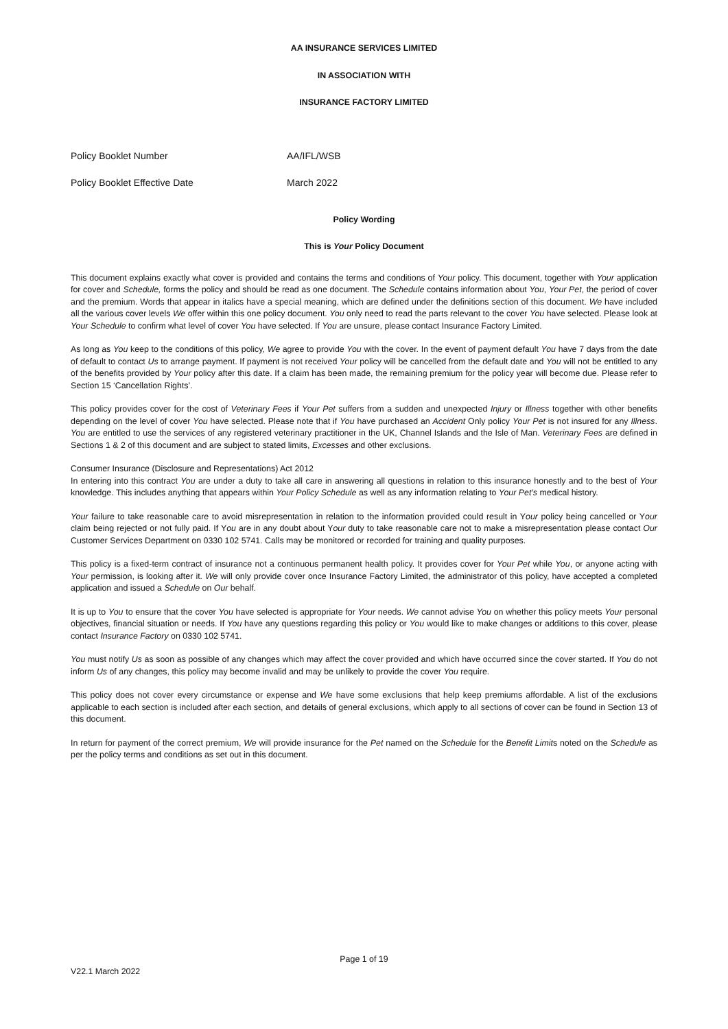AA INSURANCE SERVICES LIMITED
IN ASSOCIATION WITH
INSURANCE FACTORY LIMITED
Policy Booklet Number AA/IFL/WSB
Policy Booklet Effective Date March 2022
Policy Wording
This is Your Policy Document
This document explains exactly what cover is provided and contains the terms and conditions of Your policy. This document, together with Your application for cover and Schedule, forms the policy and should be read as one document. The Schedule contains information about You, Your Pet, the period of cover and the premium. Words that appear in italics have a special meaning, which are defined under the definitions section of this document. We have included all the various cover levels We offer within this one policy document. You only need to read the parts relevant to the cover You have selected. Please look at Your Schedule to confirm what level of cover You have selected. If You are unsure, please contact Insurance Factory Limited.
As long as You keep to the conditions of this policy, We agree to provide You with the cover. In the event of payment default You have 7 days from the date of default to contact Us to arrange payment. If payment is not received Your policy will be cancelled from the default date and You will not be entitled to any of the benefits provided by Your policy after this date. If a claim has been made, the remaining premium for the policy year will become due. Please refer to Section 15 ‘Cancellation Rights’.
This policy provides cover for the cost of Veterinary Fees if Your Pet suffers from a sudden and unexpected Injury or Illness together with other benefits depending on the level of cover You have selected. Please note that if You have purchased an Accident Only policy Your Pet is not insured for any Illness. You are entitled to use the services of any registered veterinary practitioner in the UK, Channel Islands and the Isle of Man. Veterinary Fees are defined in Sections 1 & 2 of this document and are subject to stated limits, Excesses and other exclusions.
Consumer Insurance (Disclosure and Representations) Act 2012
In entering into this contract You are under a duty to take all care in answering all questions in relation to this insurance honestly and to the best of Your knowledge. This includes anything that appears within Your Policy Schedule as well as any information relating to Your Pet’s medical history.
Your failure to take reasonable care to avoid misrepresentation in relation to the information provided could result in Your policy being cancelled or Your claim being rejected or not fully paid. If You are in any doubt about Your duty to take reasonable care not to make a misrepresentation please contact Our Customer Services Department on 0330 102 5741. Calls may be monitored or recorded for training and quality purposes.
This policy is a fixed-term contract of insurance not a continuous permanent health policy. It provides cover for Your Pet while You, or anyone acting with Your permission, is looking after it. We will only provide cover once Insurance Factory Limited, the administrator of this policy, have accepted a completed application and issued a Schedule on Our behalf.
It is up to You to ensure that the cover You have selected is appropriate for Your needs. We cannot advise You on whether this policy meets Your personal objectives, financial situation or needs. If You have any questions regarding this policy or You would like to make changes or additions to this cover, please contact Insurance Factory on 0330 102 5741.
You must notify Us as soon as possible of any changes which may affect the cover provided and which have occurred since the cover started. If You do not inform Us of any changes, this policy may become invalid and may be unlikely to provide the cover You require.
This policy does not cover every circumstance or expense and We have some exclusions that help keep premiums affordable. A list of the exclusions applicable to each section is included after each section, and details of general exclusions, which apply to all sections of cover can be found in Section 13 of this document.
In return for payment of the correct premium, We will provide insurance for the Pet named on the Schedule for the Benefit Limits noted on the Schedule as per the policy terms and conditions as set out in this document.
Page 1 of 19
V22.1 March 2022